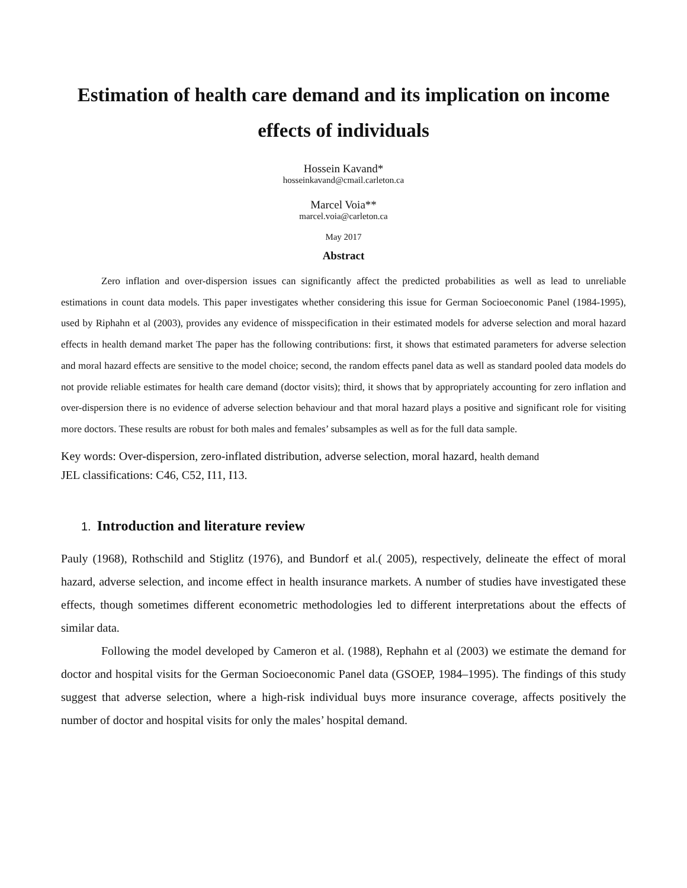Estimation of health care demand and its implication on income effects of individuals
Hossein Kavand*
hosseinkavand@cmail.carleton.ca
Marcel Voia**
marcel.voia@carleton.ca
May 2017
Abstract
Zero inflation and over-dispersion issues can significantly affect the predicted probabilities as well as lead to unreliable estimations in count data models. This paper investigates whether considering this issue for German Socioeconomic Panel (1984-1995), used by Riphahn et al (2003), provides any evidence of misspecification in their estimated models for adverse selection and moral hazard effects in health demand market The paper has the following contributions: first, it shows that estimated parameters for adverse selection and moral hazard effects are sensitive to the model choice; second, the random effects panel data as well as standard pooled data models do not provide reliable estimates for health care demand (doctor visits); third, it shows that by appropriately accounting for zero inflation and over-dispersion there is no evidence of adverse selection behaviour and that moral hazard plays a positive and significant role for visiting more doctors. These results are robust for both males and females’ subsamples as well as for the full data sample.
Key words: Over-dispersion, zero-inflated distribution, adverse selection, moral hazard, health demand
JEL classifications: C46, C52, I11, I13.
1. Introduction and literature review
Pauly (1968), Rothschild and Stiglitz (1976), and Bundorf et al.( 2005), respectively, delineate the effect of moral hazard, adverse selection, and income effect in health insurance markets. A number of studies have investigated these effects, though sometimes different econometric methodologies led to different interpretations about the effects of similar data.
Following the model developed by Cameron et al. (1988), Rephahn et al (2003) we estimate the demand for doctor and hospital visits for the German Socioeconomic Panel data (GSOEP, 1984–1995). The findings of this study suggest that adverse selection, where a high-risk individual buys more insurance coverage, affects positively the number of doctor and hospital visits for only the males’ hospital demand.